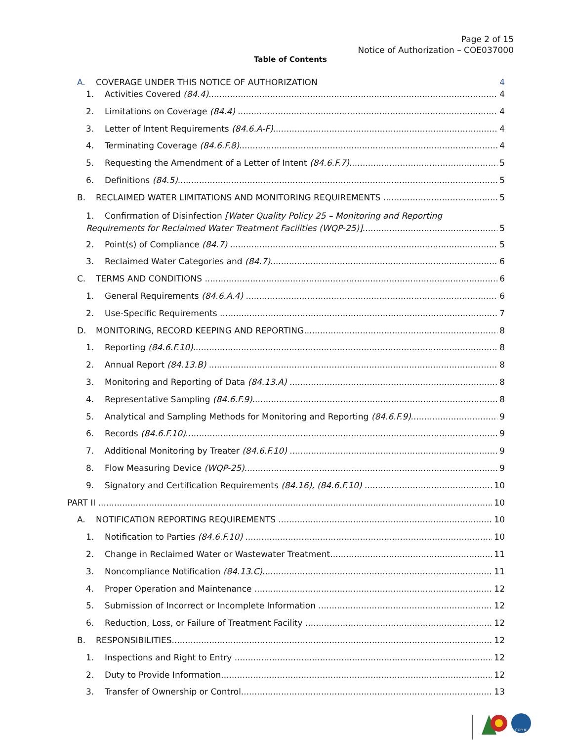Page 2 of 15
Notice of Authorization – COE037000
Table of Contents
A. COVERAGE UNDER THIS NOTICE OF AUTHORIZATION 4
1. Activities Covered (84.4) 4
2. Limitations on Coverage (84.4) 4
3. Letter of Intent Requirements (84.6.A-F) 4
4. Terminating Coverage (84.6.F.8) 4
5. Requesting the Amendment of a Letter of Intent (84.6.F.7) 5
6. Definitions (84.5) 5
B. RECLAIMED WATER LIMITATIONS AND MONITORING REQUIREMENTS 5
1. Confirmation of Disinfection [Water Quality Policy 25 – Monitoring and Reporting
Requirements for Reclaimed Water Treatment Facilities (WQP-25)] 5
2. Point(s) of Compliance (84.7) 5
3. Reclaimed Water Categories and (84.7) 6
C. TERMS AND CONDITIONS 6
1. General Requirements (84.6.A.4) 6
2. Use-Specific Requirements 7
D. MONITORING, RECORD KEEPING AND REPORTING 8
1. Reporting (84.6.F.10) 8
2. Annual Report (84.13.B) 8
3. Monitoring and Reporting of Data (84.13.A) 8
4. Representative Sampling (84.6.F.9) 8
5. Analytical and Sampling Methods for Monitoring and Reporting (84.6.F.9) 9
6. Records (84.6.F.10) 9
7. Additional Monitoring by Treater (84.6.F.10) 9
8. Flow Measuring Device (WQP-25) 9
9. Signatory and Certification Requirements (84.16), (84.6.F.10) 10
PART II 10
A. NOTIFICATION REPORTING REQUIREMENTS 10
1. Notification to Parties (84.6.F.10) 10
2. Change in Reclaimed Water or Wastewater Treatment 11
3. Noncompliance Notification (84.13.C) 11
4. Proper Operation and Maintenance 12
5. Submission of Incorrect or Incomplete Information 12
6. Reduction, Loss, or Failure of Treatment Facility 12
B. RESPONSIBILITIES 12
1. Inspections and Right to Entry 12
2. Duty to Provide Information 12
3. Transfer of Ownership or Control 13
CDPHE